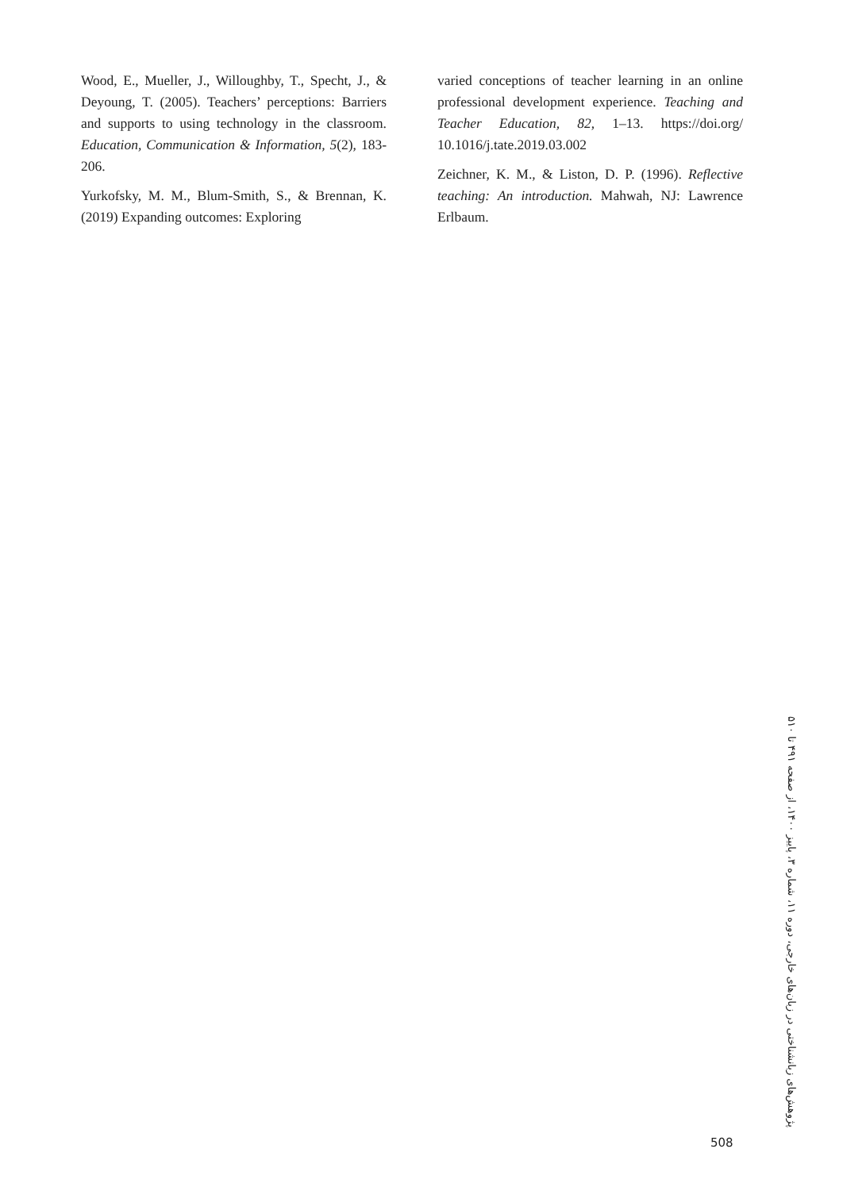Wood, E., Mueller, J., Willoughby, T., Specht, J., & Deyoung, T. (2005). Teachers’ perceptions: Barriers and supports to using technology in the classroom. Education, Communication & Information, 5(2), 183-206.
Yurkofsky, M. M., Blum-Smith, S., & Brennan, K. (2019) Expanding outcomes: Exploring
varied conceptions of teacher learning in an online professional development experience. Teaching and Teacher Education, 82, 1–13. https://doi.org/ 10.1016/j.tate.2019.03.002
Zeichner, K. M., & Liston, D. P. (1996). Reflective teaching: An introduction. Mahwah, NJ: Lawrence Erlbaum.
پژوهش‌های زبانشناختی در زبان‌های خارجی، دوره ۱۱، شماره ۳، پاییز ۱۴۰۰، از صفحه ۴۹۱ تا ۵۱۰
508